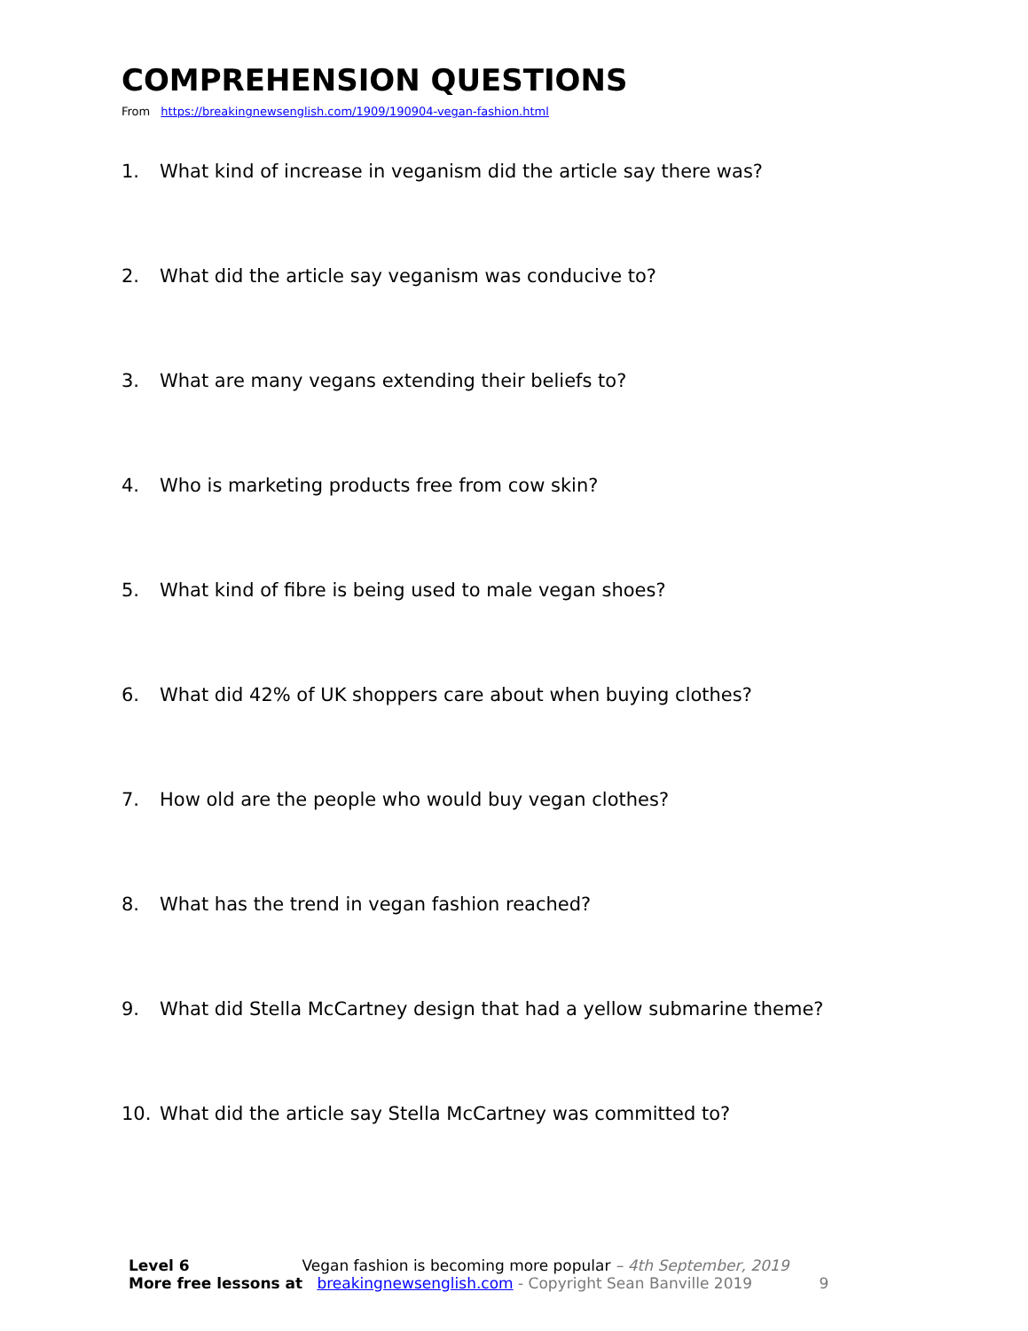COMPREHENSION QUESTIONS
From https://breakingnewsenglish.com/1909/190904-vegan-fashion.html
1. What kind of increase in veganism did the article say there was?
2. What did the article say veganism was conducive to?
3. What are many vegans extending their beliefs to?
4. Who is marketing products free from cow skin?
5. What kind of fibre is being used to male vegan shoes?
6. What did 42% of UK shoppers care about when buying clothes?
7. How old are the people who would buy vegan clothes?
8. What has the trend in vegan fashion reached?
9. What did Stella McCartney design that had a yellow submarine theme?
10. What did the article say Stella McCartney was committed to?
Level 6 Vegan fashion is becoming more popular – 4th September, 2019
More free lessons at breakingnewsenglish.com - Copyright Sean Banville 2019 9